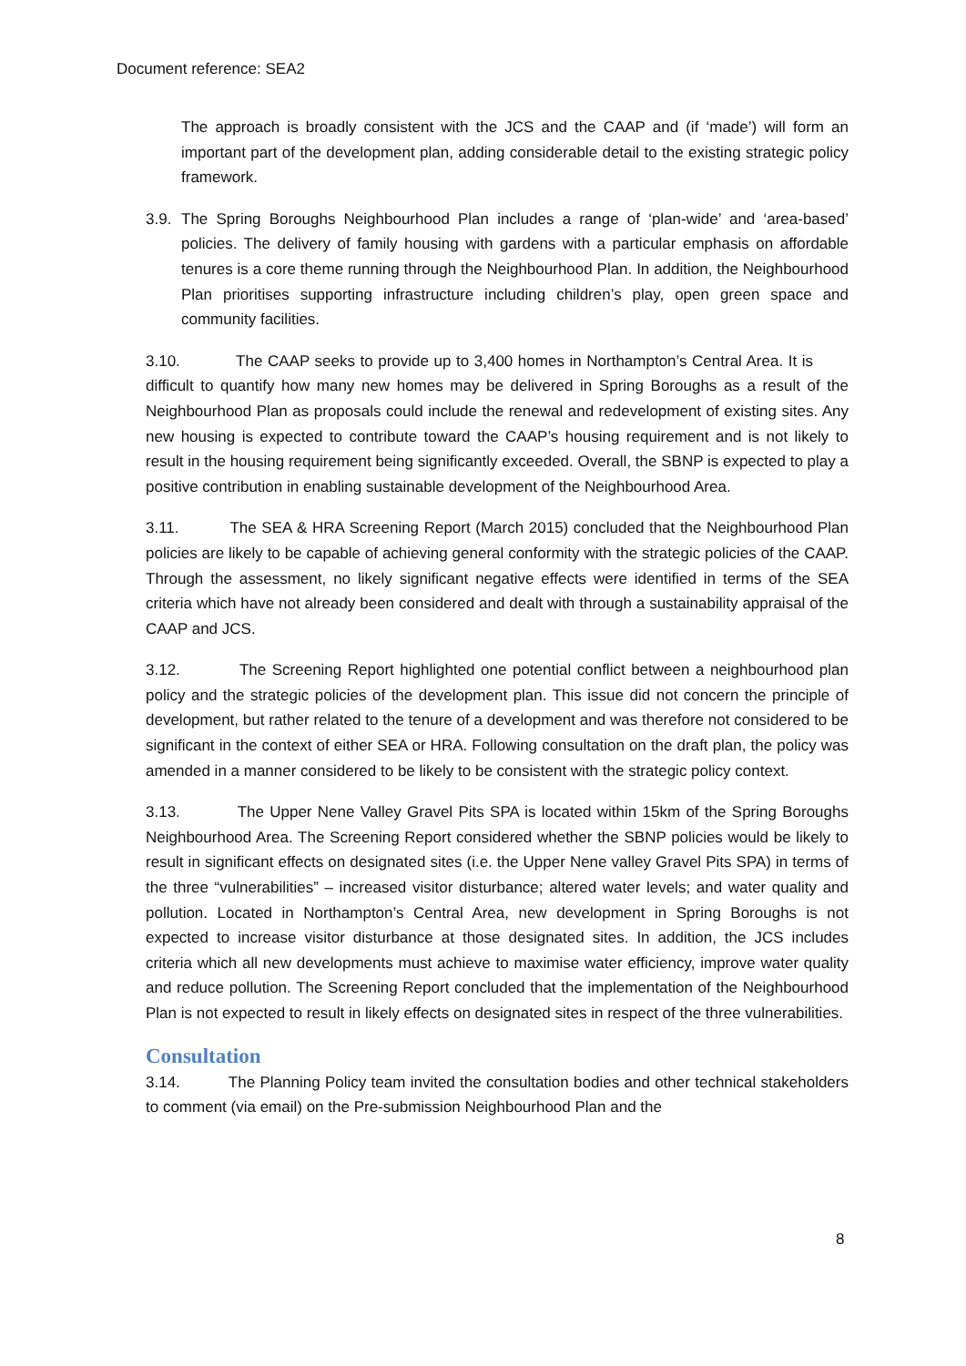Document reference: SEA2
The approach is broadly consistent with the JCS and the CAAP and (if ‘made’) will form an important part of the development plan, adding considerable detail to the existing strategic policy framework.
3.9.
The Spring Boroughs Neighbourhood Plan includes a range of ‘plan-wide’ and ‘area-based’ policies. The delivery of family housing with gardens with a particular emphasis on affordable tenures is a core theme running through the Neighbourhood Plan. In addition, the Neighbourhood Plan prioritises supporting infrastructure including children’s play, open green space and community facilities.
3.10. The CAAP seeks to provide up to 3,400 homes in Northampton’s Central Area. It is difficult to quantify how many new homes may be delivered in Spring Boroughs as a result of the Neighbourhood Plan as proposals could include the renewal and redevelopment of existing sites. Any new housing is expected to contribute toward the CAAP’s housing requirement and is not likely to result in the housing requirement being significantly exceeded. Overall, the SBNP is expected to play a positive contribution in enabling sustainable development of the Neighbourhood Area.
3.11. The SEA & HRA Screening Report (March 2015) concluded that the Neighbourhood Plan policies are likely to be capable of achieving general conformity with the strategic policies of the CAAP. Through the assessment, no likely significant negative effects were identified in terms of the SEA criteria which have not already been considered and dealt with through a sustainability appraisal of the CAAP and JCS.
3.12. The Screening Report highlighted one potential conflict between a neighbourhood plan policy and the strategic policies of the development plan. This issue did not concern the principle of development, but rather related to the tenure of a development and was therefore not considered to be significant in the context of either SEA or HRA. Following consultation on the draft plan, the policy was amended in a manner considered to be likely to be consistent with the strategic policy context.
3.13. The Upper Nene Valley Gravel Pits SPA is located within 15km of the Spring Boroughs Neighbourhood Area. The Screening Report considered whether the SBNP policies would be likely to result in significant effects on designated sites (i.e. the Upper Nene valley Gravel Pits SPA) in terms of the three “vulnerabilities” – increased visitor disturbance; altered water levels; and water quality and pollution. Located in Northampton’s Central Area, new development in Spring Boroughs is not expected to increase visitor disturbance at those designated sites. In addition, the JCS includes criteria which all new developments must achieve to maximise water efficiency, improve water quality and reduce pollution. The Screening Report concluded that the implementation of the Neighbourhood Plan is not expected to result in likely effects on designated sites in respect of the three vulnerabilities.
Consultation
3.14. The Planning Policy team invited the consultation bodies and other technical stakeholders to comment (via email) on the Pre-submission Neighbourhood Plan and the
8